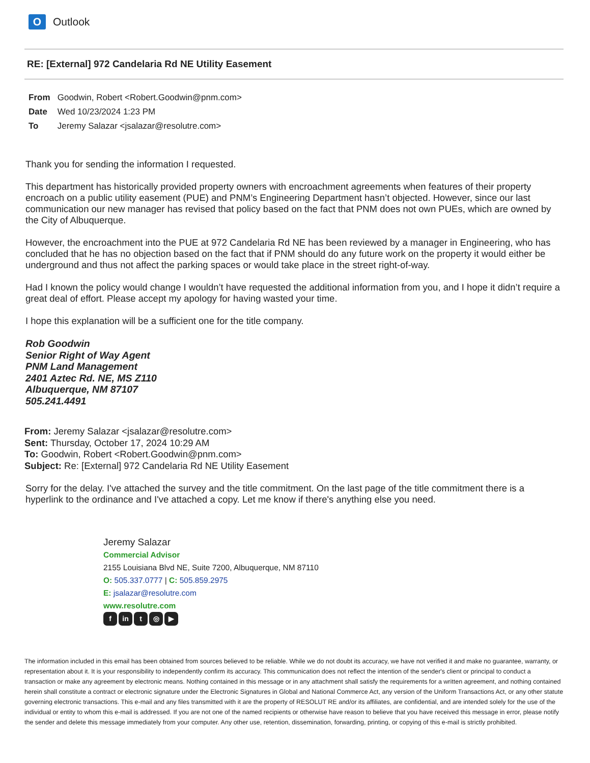O
Outlook
RE: [External] 972 Candelaria Rd NE Utility Easement
From Goodwin, Robert <Robert.Goodwin@pnm.com>
Date Wed 10/23/2024 1:23 PM
To Jeremy Salazar <jsalazar@resolutre.com>
Thank you for sending the information I requested.
This department has historically provided property owners with encroachment agreements when features of their property encroach on a public utility easement (PUE) and PNM’s Engineering Department hasn’t objected. However, since our last communication our new manager has revised that policy based on the fact that PNM does not own PUEs, which are owned by the City of Albuquerque.
However, the encroachment into the PUE at 972 Candelaria Rd NE has been reviewed by a manager in Engineering, who has concluded that he has no objection based on the fact that if PNM should do any future work on the property it would either be underground and thus not affect the parking spaces or would take place in the street right-of-way.
Had I known the policy would change I wouldn’t have requested the additional information from you, and I hope it didn’t require a great deal of effort. Please accept my apology for having wasted your time.
I hope this explanation will be a sufficient one for the title company.
Rob Goodwin
Senior Right of Way Agent
PNM Land Management
2401 Aztec Rd. NE, MS Z110
Albuquerque, NM 87107
505.241.4491
From: Jeremy Salazar <jsalazar@resolutre.com>
Sent: Thursday, October 17, 2024 10:29 AM
To: Goodwin, Robert <Robert.Goodwin@pnm.com>
Subject: Re: [External] 972 Candelaria Rd NE Utility Easement
Sorry for the delay. I've attached the survey and the title commitment. On the last page of the title commitment there is a hyperlink to the ordinance and I've attached a copy. Let me know if there's anything else you need.
Jeremy Salazar
Commercial Advisor
2155 Louisiana Blvd NE, Suite 7200, Albuquerque, NM 87110
O: 505.337.0777 | C: 505.859.2975
E: jsalazar@resolutre.com
www.resolutre.com
fin t ◎ ▶
The information included in this email has been obtained from sources believed to be reliable. While we do not doubt its accuracy, we have not verified it and make no guarantee, warranty, or representation about it. It is your responsibility to independently confirm its accuracy. This communication does not reflect the intention of the sender's client or principal to conduct a transaction or make any agreement by electronic means. Nothing contained in this message or in any attachment shall satisfy the requirements for a written agreement, and nothing contained herein shall constitute a contract or electronic signature under the Electronic Signatures in Global and National Commerce Act, any version of the Uniform Transactions Act, or any other statute governing electronic transactions. This e-mail and any files transmitted with it are the property of RESOLUT RE and/or its affiliates, are confidential, and are intended solely for the use of the individual or entity to whom this e-mail is addressed. If you are not one of the named recipients or otherwise have reason to believe that you have received this message in error, please notify the sender and delete this message immediately from your computer. Any other use, retention, dissemination, forwarding, printing, or copying of this e-mail is strictly prohibited.